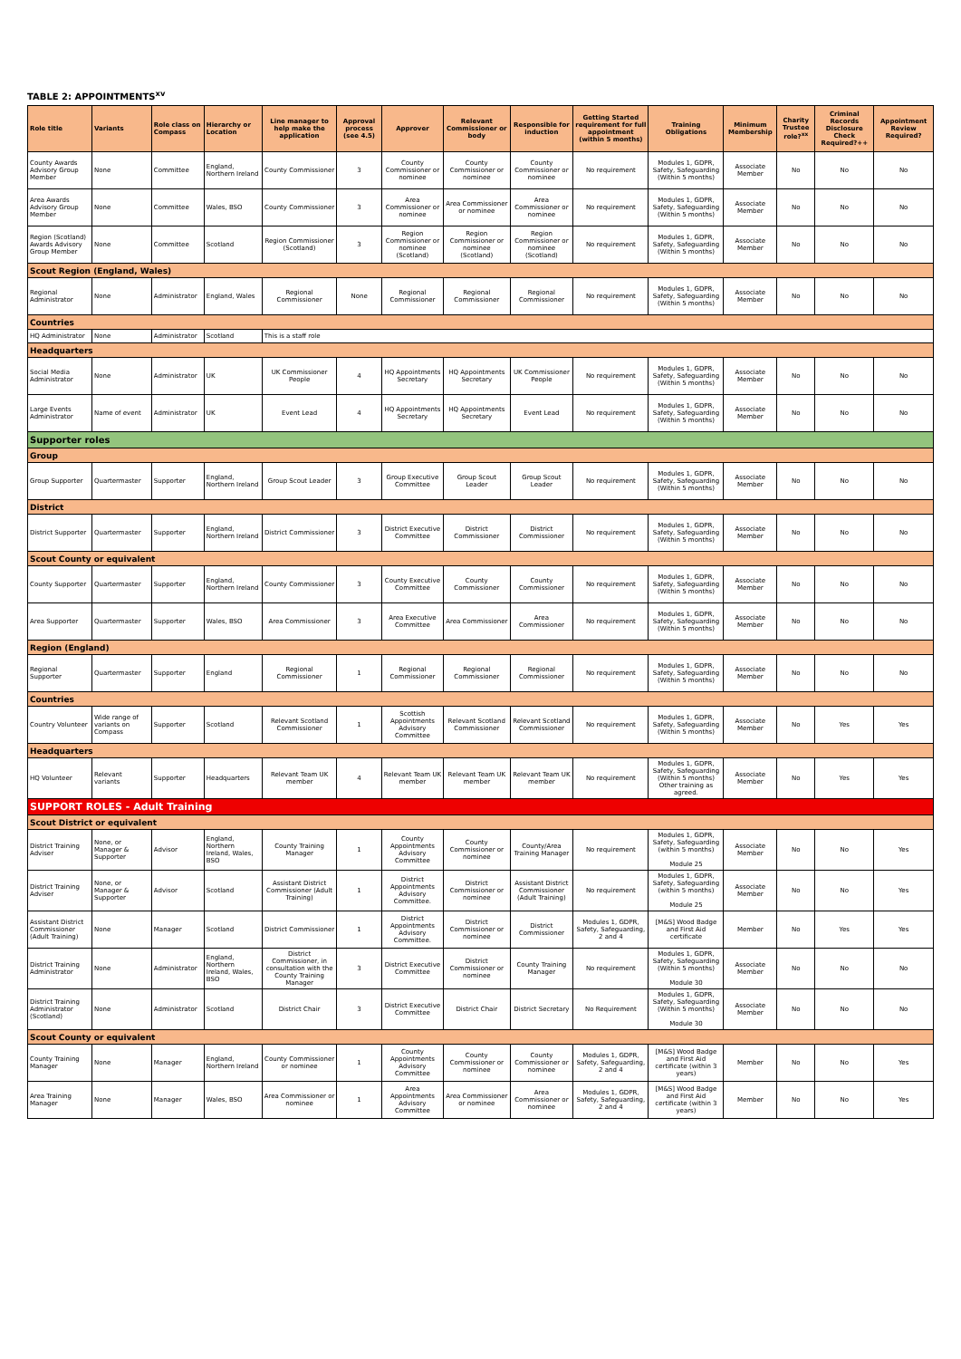TABLE 2: APPOINTMENTS<sup>xv</sup>
| Role title | Variants | Role class on Compass | Hierarchy or Location | Line manager to help make the application | Approval process (see 4.5) | Approver | Relevant Commissioner or body | Responsible for induction | Getting Started requirement for full appointment (within 5 months) | Training Obligations | Minimum Membership | Charity Trustee role?<sup>xx</sup> | Criminal Records Disclosure Check Required?++ | Appointment Review Required? |
| --- | --- | --- | --- | --- | --- | --- | --- | --- | --- | --- | --- | --- | --- | --- |
| County Awards Advisory Group Member | None | Committee | England, Northern Ireland | County Commissioner | 3 | County Commissioner or nominee | County Commissioner or nominee | County Commissioner or nominee | No requirement | Modules 1, GDPR, Safety, Safeguarding (Within 5 months) | Associate Member | No | No | No |
| Area Awards Advisory Group Member | None | Committee | Wales, BSO | County Commissioner | 3 | Area Commissioner or nominee | Area Commissioner or nominee | Area Commissioner or nominee | No requirement | Modules 1, GDPR, Safety, Safeguarding (Within 5 months) | Associate Member | No | No | No |
| Region (Scotland) Awards Advisory Group Member | None | Committee | Scotland | Region Commissioner (Scotland) | 3 | Region Commissioner or nominee (Scotland) | Region Commissioner or nominee (Scotland) | Region Commissioner or nominee (Scotland) | No requirement | Modules 1, GDPR, Safety, Safeguarding (Within 5 months) | Associate Member | No | No | No |
| Scout Region (England, Wales) | | | | | | | | | | | | | | |
| Regional Administrator | None | Administrator | England, Wales | Regional Commissioner | None | Regional Commissioner | Regional Commissioner | Regional Commissioner | No requirement | Modules 1, GDPR, Safety, Safeguarding (Within 5 months) | Associate Member | No | No | No |
| Countries | | | | | | | | | | | | | | |
| HQ Administrator | None | Administrator | Scotland | This is a staff role | | | | | | | | | | |
| Headquarters | | | | | | | | | | | | | | |
| Social Media Administrator | None | Administrator | UK | UK Commissioner People | 4 | HQ Appointments Secretary | HQ Appointments Secretary | UK Commissioner People | No requirement | Modules 1, GDPR, Safety, Safeguarding (Within 5 months) | Associate Member | No | No | No |
| Large Events Administrator | Name of event | Administrator | UK | Event Lead | 4 | HQ Appointments Secretary | HQ Appointments Secretary | Event Lead | No requirement | Modules 1, GDPR, Safety, Safeguarding (Within 5 months) | Associate Member | No | No | No |
| Supporter roles | | | | | | | | | | | | | | |
| Group | | | | | | | | | | | | | | |
| Group Supporter | Quartermaster | Supporter | England, Northern Ireland | Group Scout Leader | 3 | Group Executive Committee | Group Scout Leader | Group Scout Leader | No requirement | Modules 1, GDPR, Safety, Safeguarding (Within 5 months) | Associate Member | No | No | No |
| District | | | | | | | | | | | | | | |
| District Supporter | Quartermaster | Supporter | England, Northern Ireland | District Commissioner | 3 | District Executive Committee | District Commissioner | District Commissioner | No requirement | Modules 1, GDPR, Safety, Safeguarding (Within 5 months) | Associate Member | No | No | No |
| Scout County or equivalent | | | | | | | | | | | | | | |
| County Supporter | Quartermaster | Supporter | England, Northern Ireland | County Commissioner | 3 | County Executive Committee | County Commissioner | County Commissioner | No requirement | Modules 1, GDPR, Safety, Safeguarding (Within 5 months) | Associate Member | No | No | No |
| Area Supporter | Quartermaster | Supporter | Wales, BSO | Area Commissioner | 3 | Area Executive Committee | Area Commissioner | Area Commissioner | No requirement | Modules 1, GDPR, Safety, Safeguarding (Within 5 months) | Associate Member | No | No | No |
| Region (England) | | | | | | | | | | | | | | |
| Regional Supporter | Quartermaster | Supporter | England | Regional Commissioner | 1 | Regional Commissioner | Regional Commissioner | Regional Commissioner | No requirement | Modules 1, GDPR, Safety, Safeguarding (Within 5 months) | Associate Member | No | No | No |
| Countries | | | | | | | | | | | | | | |
| Country Volunteer | Wide range of variants on Compass | Supporter | Scotland | Relevant Scotland Commissioner | 1 | Scottish Appointments Advisory Committee | Relevant Scotland Commissioner | Relevant Scotland Commissioner | No requirement | Modules 1, GDPR, Safety, Safeguarding (Within 5 months) | Associate Member | No | Yes | Yes |
| Headquarters | | | | | | | | | | | | | | |
| HQ Volunteer | Relevant variants | Supporter | Headquarters | Relevant Team UK member | 4 | Relevant Team UK member | Relevant Team UK member | Relevant Team UK member | No requirement | Modules 1, GDPR, Safety, Safeguarding (Within 5 months) Other training as agreed. | Associate Member | No | Yes | Yes |
| SUPPORT ROLES - Adult Training | | | | | | | | | | | | | | |
| Scout District or equivalent | | | | | | | | | | | | | | |
| District Training Adviser | None, or Manager & Supporter | Advisor | England, Northern Ireland, Wales, BSO | County Training Manager | 1 | County Appointments Advisory Committee | County Commissioner or nominee | County/Area Training Manager | No requirement | Modules 1, GDPR, Safety, Safeguarding (within 5 months) Module 25 | Associate Member | No | No | Yes |
| District Training Adviser | None, or Manager & Supporter | Advisor | Scotland | Assistant District Commissioner (Adult Training) | 1 | District Appointments Advisory Committee. | District Commissioner or nominee | Assistant District Commissioner (Adult Training) | No requirement | Modules 1, GDPR, Safety, Safeguarding (within 5 months) Module 25 | Associate Member | No | No | Yes |
| Assistant District Commissioner (Adult Training) | None | Manager | Scotland | District Commissioner | 1 | District Appointments Advisory Committee. | District Commissioner or nominee | District Commissioner | Modules 1, GDPR, Safety, Safeguarding, 2 and 4 | [M&S] Wood Badge and First Aid certificate | Member | No | Yes | Yes |
| District Training Administrator | None | Administrator | England, Northern Ireland, Wales, BSO | District Commissioner, in consultation with the County Training Manager | 3 | District Executive Committee | District Commissioner or nominee | County Training Manager | No requirement | Modules 1, GDPR, Safety, Safeguarding (Within 5 months) Module 30 | Associate Member | No | No | No |
| District Training Administrator (Scotland) | None | Administrator | Scotland | District Chair | 3 | District Executive Committee | District Chair | District Secretary | No Requirement | Modules 1, GDPR, Safety, Safeguarding (Within 5 months) Module 30 | Associate Member | No | No | No |
| Scout County or equivalent | | | | | | | | | | | | | | |
| County Training Manager | None | Manager | England, Northern Ireland | County Commissioner or nominee | 1 | County Appointments Advisory Committee | County Commissioner or nominee | County Commissioner or nominee | Modules 1, GDPR, Safety, Safeguarding, 2 and 4 | [M&S] Wood Badge and First Aid certificate (within 3 years) | Member | No | No | Yes |
| Area Training Manager | None | Manager | Wales, BSO | Area Commissioner or nominee | 1 | Area Appointments Advisory Committee | Area Commissioner or nominee | Area Commissioner or nominee | Modules 1, GDPR, Safety, Safeguarding, 2 and 4 | [M&S] Wood Badge and First Aid certificate (within 3 years) | Member | No | No | Yes |